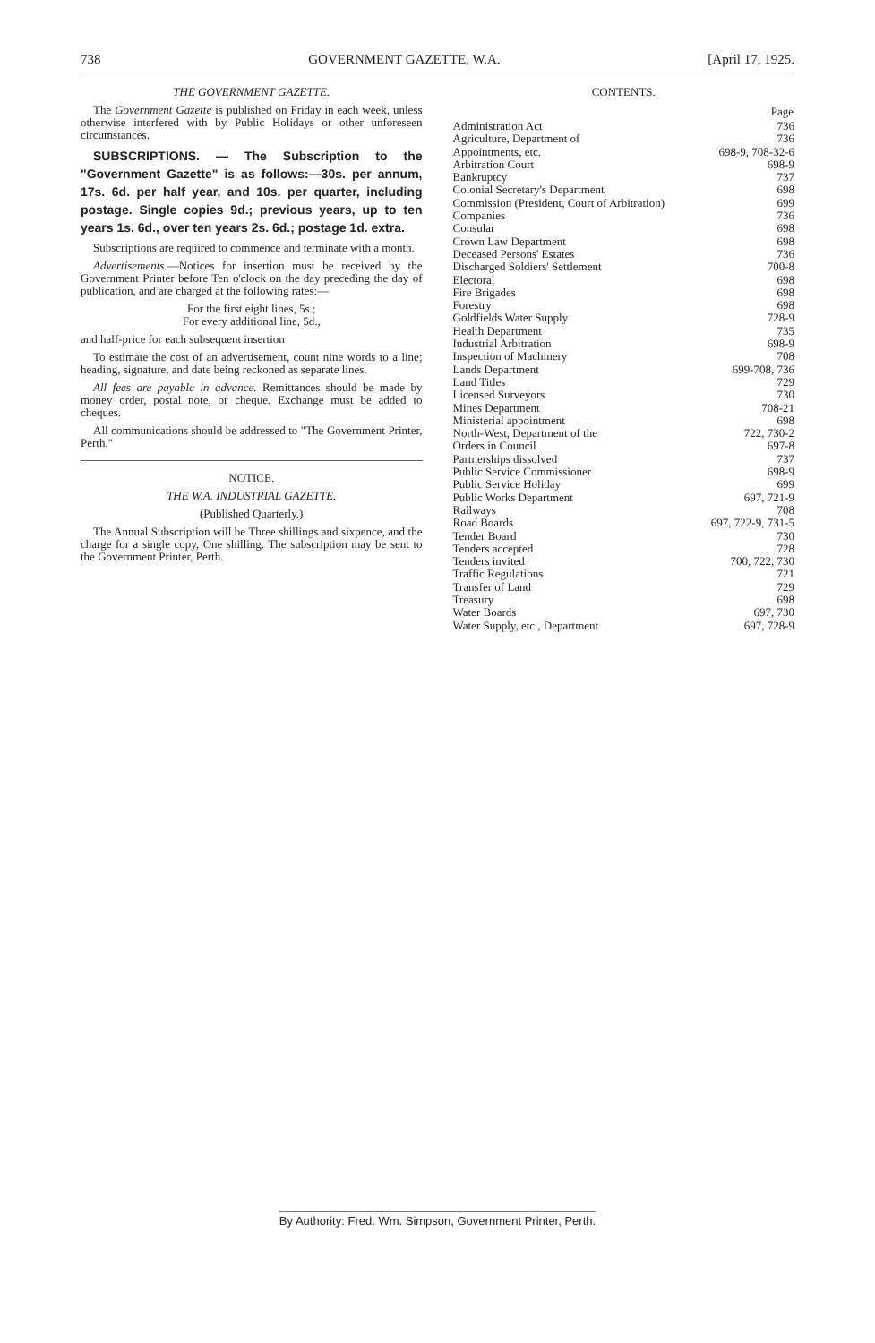738 GOVERNMENT GAZETTE, W.A. [April 17, 1925.
THE GOVERNMENT GAZETTE.
The Government Gazette is published on Friday in each week, unless otherwise interfered with by Public Holidays or other unforeseen circumstances.
SUBSCRIPTIONS. — The Subscription to the "Government Gazette" is as follows:—30s. per annum, 17s. 6d. per half year, and 10s. per quarter, including postage. Single copies 9d.; previous years, up to ten years 1s. 6d., over ten years 2s. 6d.; postage 1d. extra.
Subscriptions are required to commence and terminate with a month.
Advertisements.—Notices for insertion must be received by the Government Printer before Ten o'clock on the day preceding the day of publication, and are charged at the following rates:—
For the first eight lines, 5s.;
For every additional line, 5d.,
and half-price for each subsequent insertion
To estimate the cost of an advertisement, count nine words to a line; heading, signature, and date being reckoned as separate lines.
All fees are payable in advance. Remittances should be made by money order, postal note, or cheque. Exchange must be added to cheques.
All communications should be addressed to "The Government Printer, Perth."
NOTICE.
THE W.A. INDUSTRIAL GAZETTE.
(Published Quarterly.)
The Annual Subscription will be Three shillings and sixpence, and the charge for a single copy, One shilling. The subscription may be sent to the Government Printer, Perth.
CONTENTS.
| | Page |
| --- | --- |
| Administration Act | 736 |
| Agriculture, Department of | 736 |
| Appointments, etc. | 698-9, 708-32-6 |
| Arbitration Court | 698-9 |
| Bankruptcy | 737 |
| Colonial Secretary's Department | 698 |
| Commission (President, Court of Arbitration) | 699 |
| Companies | 736 |
| Consular | 698 |
| Crown Law Department | 698 |
| Deceased Persons' Estates | 736 |
| Discharged Soldiers' Settlement | 700-8 |
| Electoral | 698 |
| Fire Brigades | 698 |
| Forestry | 698 |
| Goldfields Water Supply | 728-9 |
| Health Department | 735 |
| Industrial Arbitration | 698-9 |
| Inspection of Machinery | 708 |
| Lands Department | 699-708, 736 |
| Land Titles | 729 |
| Licensed Surveyors | 730 |
| Mines Department | 708-21 |
| Ministerial appointment | 698 |
| North-West, Department of the | 722, 730-2 |
| Orders in Council | 697-8 |
| Partnerships dissolved | 737 |
| Public Service Commissioner | 698-9 |
| Public Service Holiday | 699 |
| Public Works Department | 697, 721-9 |
| Railways | 708 |
| Road Boards | 697, 722-9, 731-5 |
| Tender Board | 730 |
| Tenders accepted | 728 |
| Tenders invited | 700, 722, 730 |
| Traffic Regulations | 721 |
| Transfer of Land | 729 |
| Treasury | 698 |
| Water Boards | 697, 730 |
| Water Supply, etc., Department | 697, 728-9 |
By Authority: Fred. Wm. Simpson, Government Printer, Perth.